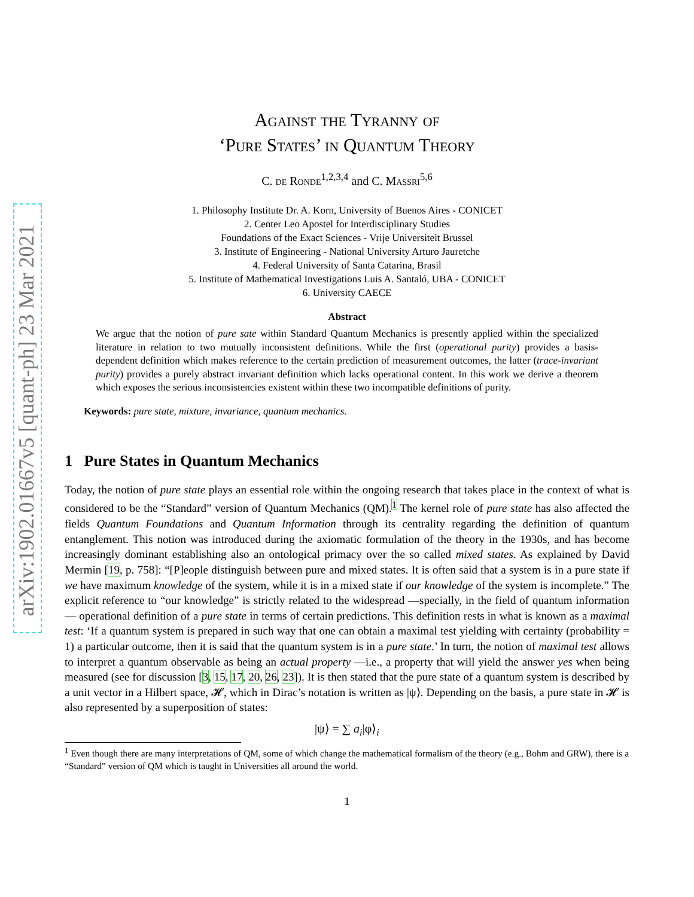arXiv:1902.01667v5 [quant-ph] 23 Mar 2021
Against the Tyranny of
‘Pure States’ in Quantum Theory
C. de Ronde<sup>1,2,3,4</sup> and C. Massri<sup>5,6</sup>
1. Philosophy Institute Dr. A. Korn, University of Buenos Aires - CONICET
2. Center Leo Apostel for Interdisciplinary Studies
Foundations of the Exact Sciences - Vrije Universiteit Brussel
3. Institute of Engineering - National University Arturo Jauretche
4. Federal University of Santa Catarina, Brasil
5. Institute of Mathematical Investigations Luis A. Santaló, UBA - CONICET
6. University CAECE
Abstract
We argue that the notion of pure sate within Standard Quantum Mechanics is presently applied within the specialized literature in relation to two mutually inconsistent definitions. While the first (operational purity) provides a basis-dependent definition which makes reference to the certain prediction of measurement outcomes, the latter (trace-invariant purity) provides a purely abstract invariant definition which lacks operational content. In this work we derive a theorem which exposes the serious inconsistencies existent within these two incompatible definitions of purity.
Keywords: pure state, mixture, invariance, quantum mechanics.
1 Pure States in Quantum Mechanics
Today, the notion of pure state plays an essential role within the ongoing research that takes place in the context of what is considered to be the “Standard” version of Quantum Mechanics (QM).<sup>1</sup> The kernel role of pure state has also affected the fields Quantum Foundations and Quantum Information through its centrality regarding the definition of quantum entanglement. This notion was introduced during the axiomatic formulation of the theory in the 1930s, and has become increasingly dominant establishing also an ontological primacy over the so called mixed states. As explained by David Mermin [19, p. 758]: “[P]eople distinguish between pure and mixed states. It is often said that a system is in a pure state if we have maximum knowledge of the system, while it is in a mixed state if our knowledge of the system is incomplete.” The explicit reference to “our knowledge” is strictly related to the widespread —specially, in the field of quantum information— operational definition of a pure state in terms of certain predictions. This definition rests in what is known as a maximal test: ‘If a quantum system is prepared in such way that one can obtain a maximal test yielding with certainty (probability = 1) a particular outcome, then it is said that the quantum system is in a pure state.’ In turn, the notion of maximal test allows to interpret a quantum observable as being an actual property —i.e., a property that will yield the answer yes when being measured (see for discussion [3, 15, 17, 20, 26, 23]). It is then stated that the pure state of a quantum system is described by a unit vector in a Hilbert space, 𝓗, which in Dirac’s notation is written as |ψ⟩. Depending on the basis, a pure state in 𝓗 is also represented by a superposition of states:
|ψ⟩ = ∑ a<sub>i</sub>|φ⟩<sub>i</sub>
<sup>1</sup> Even though there are many interpretations of QM, some of which change the mathematical formalism of the theory (e.g., Bohm and GRW), there is a “Standard” version of QM which is taught in Universities all around the world.
1